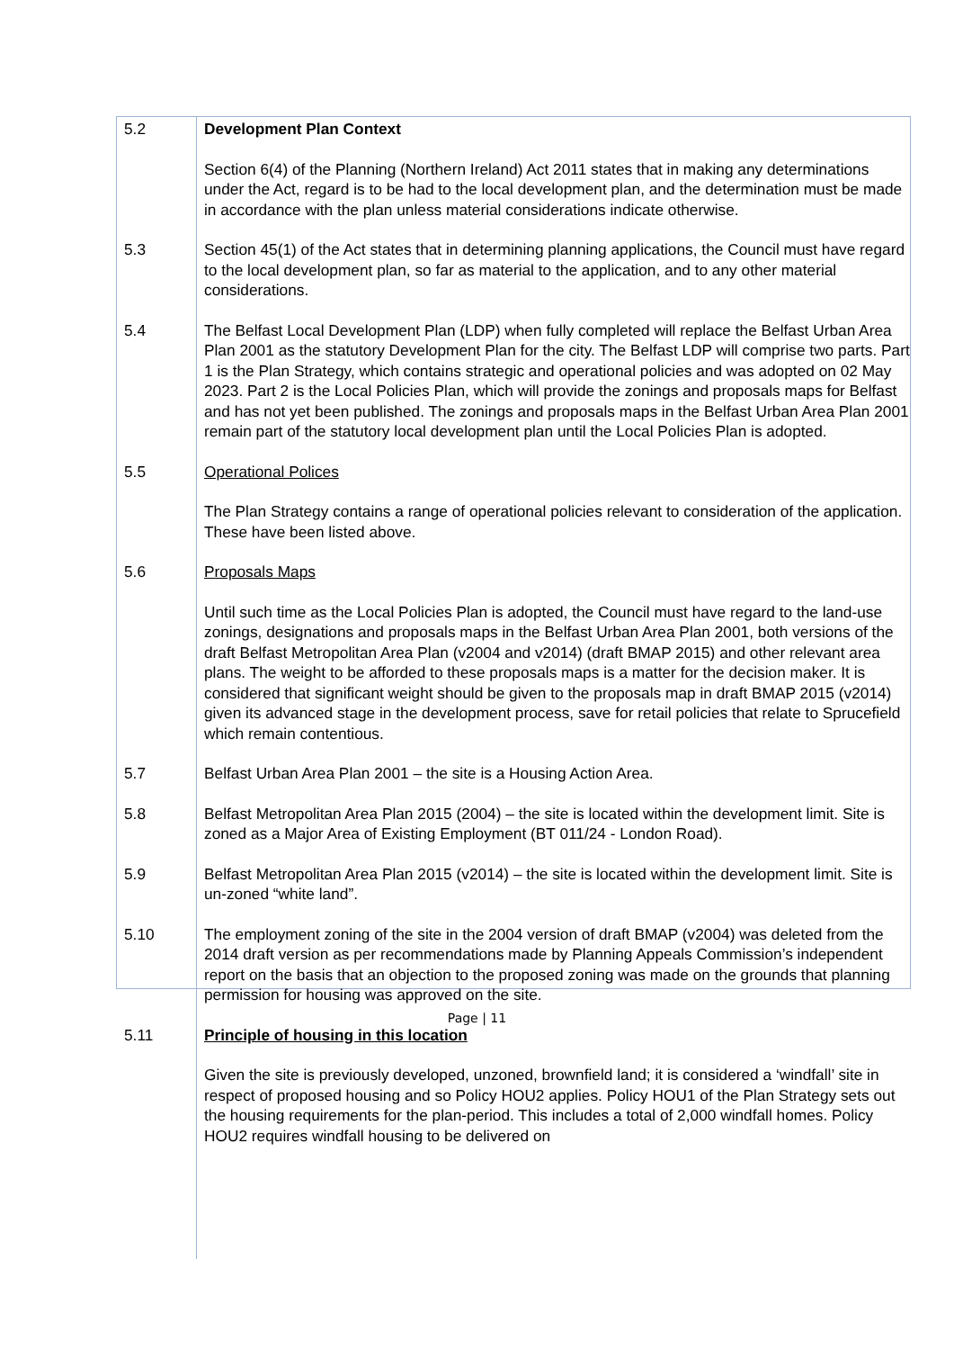| 5.2 | Development Plan Context Section 6(4) of the Planning (Northern Ireland) Act 2011 states that in making any determinations under the Act, regard is to be had to the local development plan, and the determination must be made in accordance with the plan unless material considerations indicate otherwise. |
| 5.3 | Section 45(1) of the Act states that in determining planning applications, the Council must have regard to the local development plan, so far as material to the application, and to any other material considerations. |
| 5.4 | The Belfast Local Development Plan (LDP) when fully completed will replace the Belfast Urban Area Plan 2001 as the statutory Development Plan for the city. The Belfast LDP will comprise two parts. Part 1 is the Plan Strategy, which contains strategic and operational policies and was adopted on 02 May 2023. Part 2 is the Local Policies Plan, which will provide the zonings and proposals maps for Belfast and has not yet been published. The zonings and proposals maps in the Belfast Urban Area Plan 2001 remain part of the statutory local development plan until the Local Policies Plan is adopted. |
| 5.5 | Operational Polices The Plan Strategy contains a range of operational policies relevant to consideration of the application. These have been listed above. |
| 5.6 | Proposals Maps Until such time as the Local Policies Plan is adopted, the Council must have regard to the land-use zonings, designations and proposals maps in the Belfast Urban Area Plan 2001, both versions of the draft Belfast Metropolitan Area Plan (v2004 and v2014) (draft BMAP 2015) and other relevant area plans. The weight to be afforded to these proposals maps is a matter for the decision maker. It is considered that significant weight should be given to the proposals map in draft BMAP 2015 (v2014) given its advanced stage in the development process, save for retail policies that relate to Sprucefield which remain contentious. |
| 5.7 | Belfast Urban Area Plan 2001 – the site is a Housing Action Area. |
| 5.8 | Belfast Metropolitan Area Plan 2015 (2004) – the site is located within the development limit. Site is zoned as a Major Area of Existing Employment (BT 011/24 - London Road). |
| 5.9 | Belfast Metropolitan Area Plan 2015 (v2014) – the site is located within the development limit. Site is un-zoned “white land”. |
| 5.10 | The employment zoning of the site in the 2004 version of draft BMAP (v2004) was deleted from the 2014 draft version as per recommendations made by Planning Appeals Commission’s independent report on the basis that an objection to the proposed zoning was made on the grounds that planning permission for housing was approved on the site. |
| 5.11 | Principle of housing in this location Given the site is previously developed, unzoned, brownfield land; it is considered a ‘windfall’ site in respect of proposed housing and so Policy HOU2 applies. Policy HOU1 of the Plan Strategy sets out the housing requirements for the plan-period. This includes a total of 2,000 windfall homes. Policy HOU2 requires windfall housing to be delivered on |
Page | 11